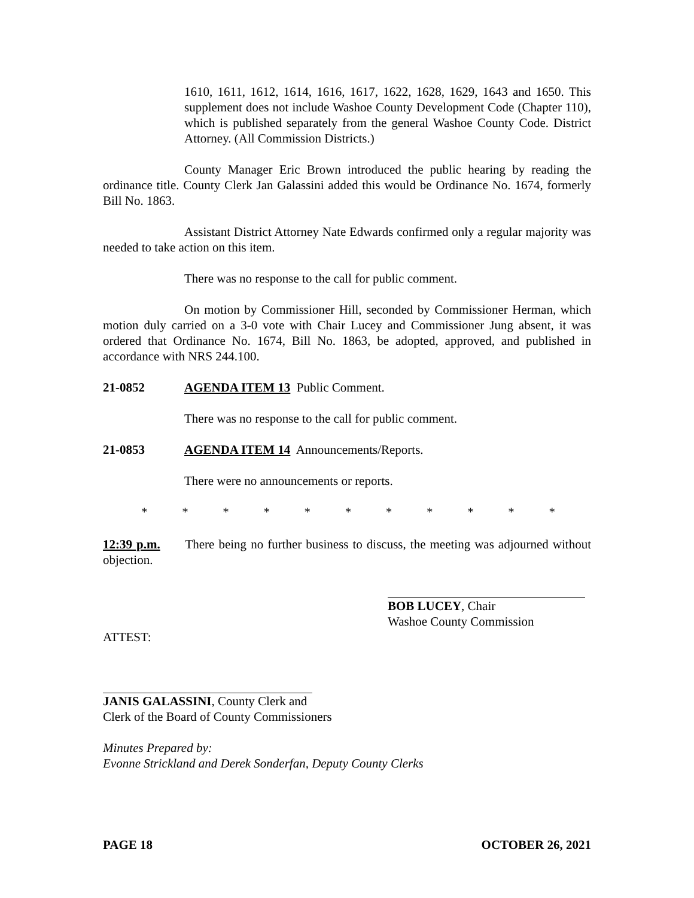1610, 1611, 1612, 1614, 1616, 1617, 1622, 1628, 1629, 1643 and 1650. This supplement does not include Washoe County Development Code (Chapter 110), which is published separately from the general Washoe County Code. District Attorney. (All Commission Districts.)
County Manager Eric Brown introduced the public hearing by reading the ordinance title. County Clerk Jan Galassini added this would be Ordinance No. 1674, formerly Bill No. 1863.
Assistant District Attorney Nate Edwards confirmed only a regular majority was needed to take action on this item.
There was no response to the call for public comment.
On motion by Commissioner Hill, seconded by Commissioner Herman, which motion duly carried on a 3-0 vote with Chair Lucey and Commissioner Jung absent, it was ordered that Ordinance No. 1674, Bill No. 1863, be adopted, approved, and published in accordance with NRS 244.100.
21-0852 AGENDA ITEM 13 Public Comment.
There was no response to the call for public comment.
21-0853 AGENDA ITEM 14 Announcements/Reports.
There were no announcements or reports.
* * * * * * * * * * *
12:39 p.m. There being no further business to discuss, the meeting was adjourned without objection.
BOB LUCEY, Chair
Washoe County Commission
ATTEST:
JANIS GALASSINI, County Clerk and
Clerk of the Board of County Commissioners
Minutes Prepared by:
Evonne Strickland and Derek Sonderfan, Deputy County Clerks
PAGE 18 OCTOBER 26, 2021